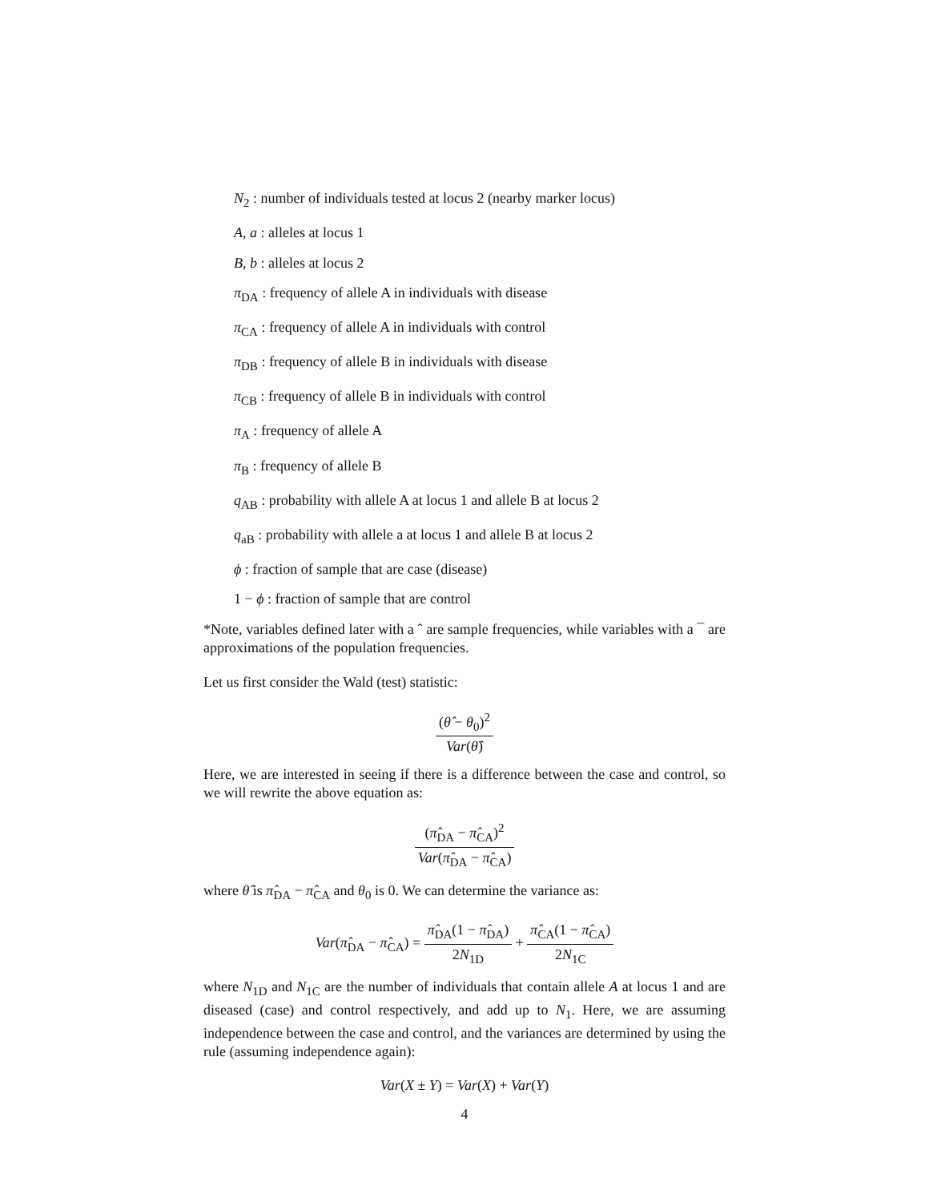N<sub>2</sub> : number of individuals tested at locus 2 (nearby marker locus)
A, a : alleles at locus 1
B, b : alleles at locus 2
π<sub>DA</sub> : frequency of allele A in individuals with disease
π<sub>CA</sub> : frequency of allele A in individuals with control
π<sub>DB</sub> : frequency of allele B in individuals with disease
π<sub>CB</sub> : frequency of allele B in individuals with control
π<sub>A</sub> : frequency of allele A
π<sub>B</sub> : frequency of allele B
q<sub>AB</sub> : probability with allele A at locus 1 and allele B at locus 2
q<sub>aB</sub> : probability with allele a at locus 1 and allele B at locus 2
ϕ : fraction of sample that are case (disease)
1 − ϕ : fraction of sample that are control
*Note, variables defined later with a ˆ are sample frequencies, while variables with a ¯ are approximations of the population frequencies.
Let us first consider the Wald (test) statistic:
(θ̂ − θ<sub>0</sub>)<sup>2</sup> Var(θ̂)
Here, we are interested in seeing if there is a difference between the case and control, so we will rewrite the above equation as:
(π̂<sub>DA</sub> − π̂<sub>CA</sub>)<sup>2</sup> Var(π̂<sub>DA</sub> − π̂<sub>CA</sub>)
where θ̂ is π̂<sub>DA</sub> − π̂<sub>CA</sub> and θ<sub>0</sub> is 0. We can determine the variance as:
Var(π̂<sub>DA</sub> − π̂<sub>CA</sub>) = π̂<sub>DA</sub>(1 − π̂<sub>DA</sub>) 2N<sub>1D</sub> + π̂<sub>CA</sub>(1 − π̂<sub>CA</sub>) 2N<sub>1C</sub>
where N<sub>1D</sub> and N<sub>1C</sub> are the number of individuals that contain allele A at locus 1 and are diseased (case) and control respectively, and add up to N<sub>1</sub>. Here, we are assuming independence between the case and control, and the variances are determined by using the rule (assuming independence again):
Var(X ± Y) = Var(X) + Var(Y)
4